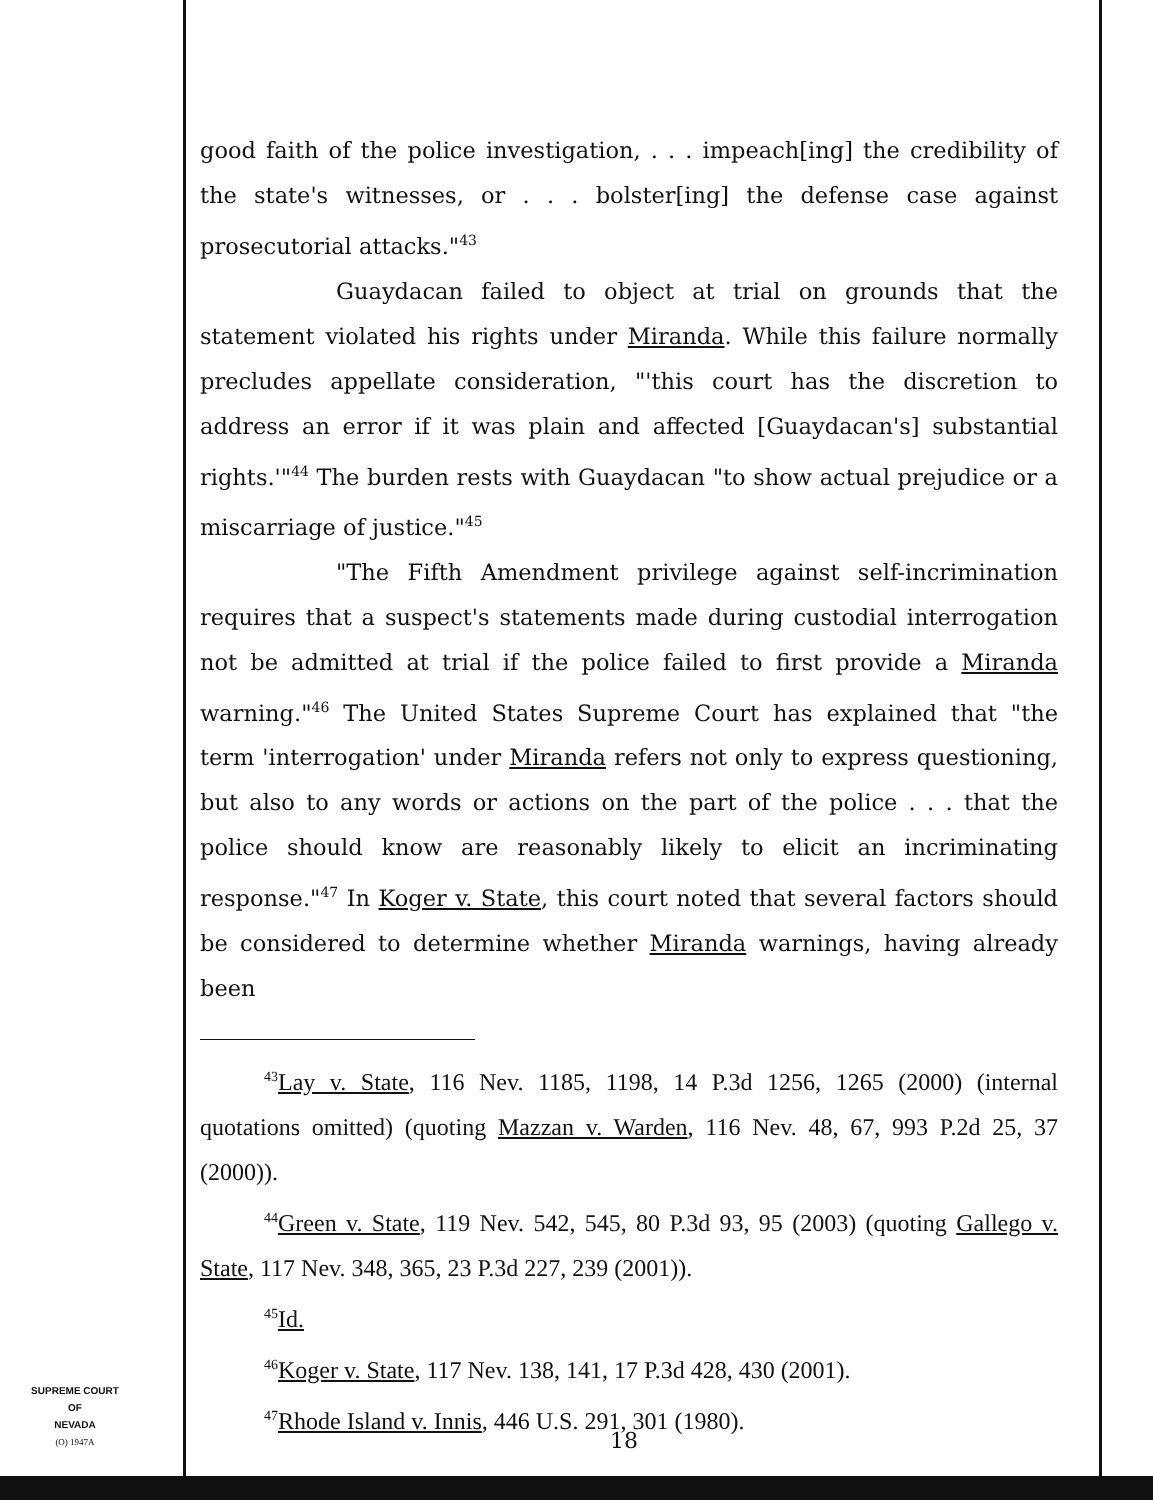good faith of the police investigation, . . . impeach[ing] the credibility of the state's witnesses, or . . . bolster[ing] the defense case against prosecutorial attacks."<sup>43</sup>
Guaydacan failed to object at trial on grounds that the statement violated his rights under Miranda. While this failure normally precludes appellate consideration, "'this court has the discretion to address an error if it was plain and affected [Guaydacan's] substantial rights.'"<sup>44</sup> The burden rests with Guaydacan "to show actual prejudice or a miscarriage of justice."<sup>45</sup>
"The Fifth Amendment privilege against self-incrimination requires that a suspect's statements made during custodial interrogation not be admitted at trial if the police failed to first provide a Miranda warning."<sup>46</sup> The United States Supreme Court has explained that "the term 'interrogation' under Miranda refers not only to express questioning, but also to any words or actions on the part of the police . . . that the police should know are reasonably likely to elicit an incriminating response."<sup>47</sup> In Koger v. State, this court noted that several factors should be considered to determine whether Miranda warnings, having already been
<sup>43</sup> Lay v. State, 116 Nev. 1185, 1198, 14 P.3d 1256, 1265 (2000) (internal quotations omitted) (quoting Mazzan v. Warden, 116 Nev. 48, 67, 993 P.2d 25, 37 (2000)).
<sup>44</sup> Green v. State, 119 Nev. 542, 545, 80 P.3d 93, 95 (2003) (quoting Gallego v. State, 117 Nev. 348, 365, 23 P.3d 227, 239 (2001)).
<sup>45</sup> Id.
<sup>46</sup> Koger v. State, 117 Nev. 138, 141, 17 P.3d 428, 430 (2001).
<sup>47</sup> Rhode Island v. Innis, 446 U.S. 291, 301 (1980).
SUPREME COURT
OF
NEVADA
(O) 1947A
18